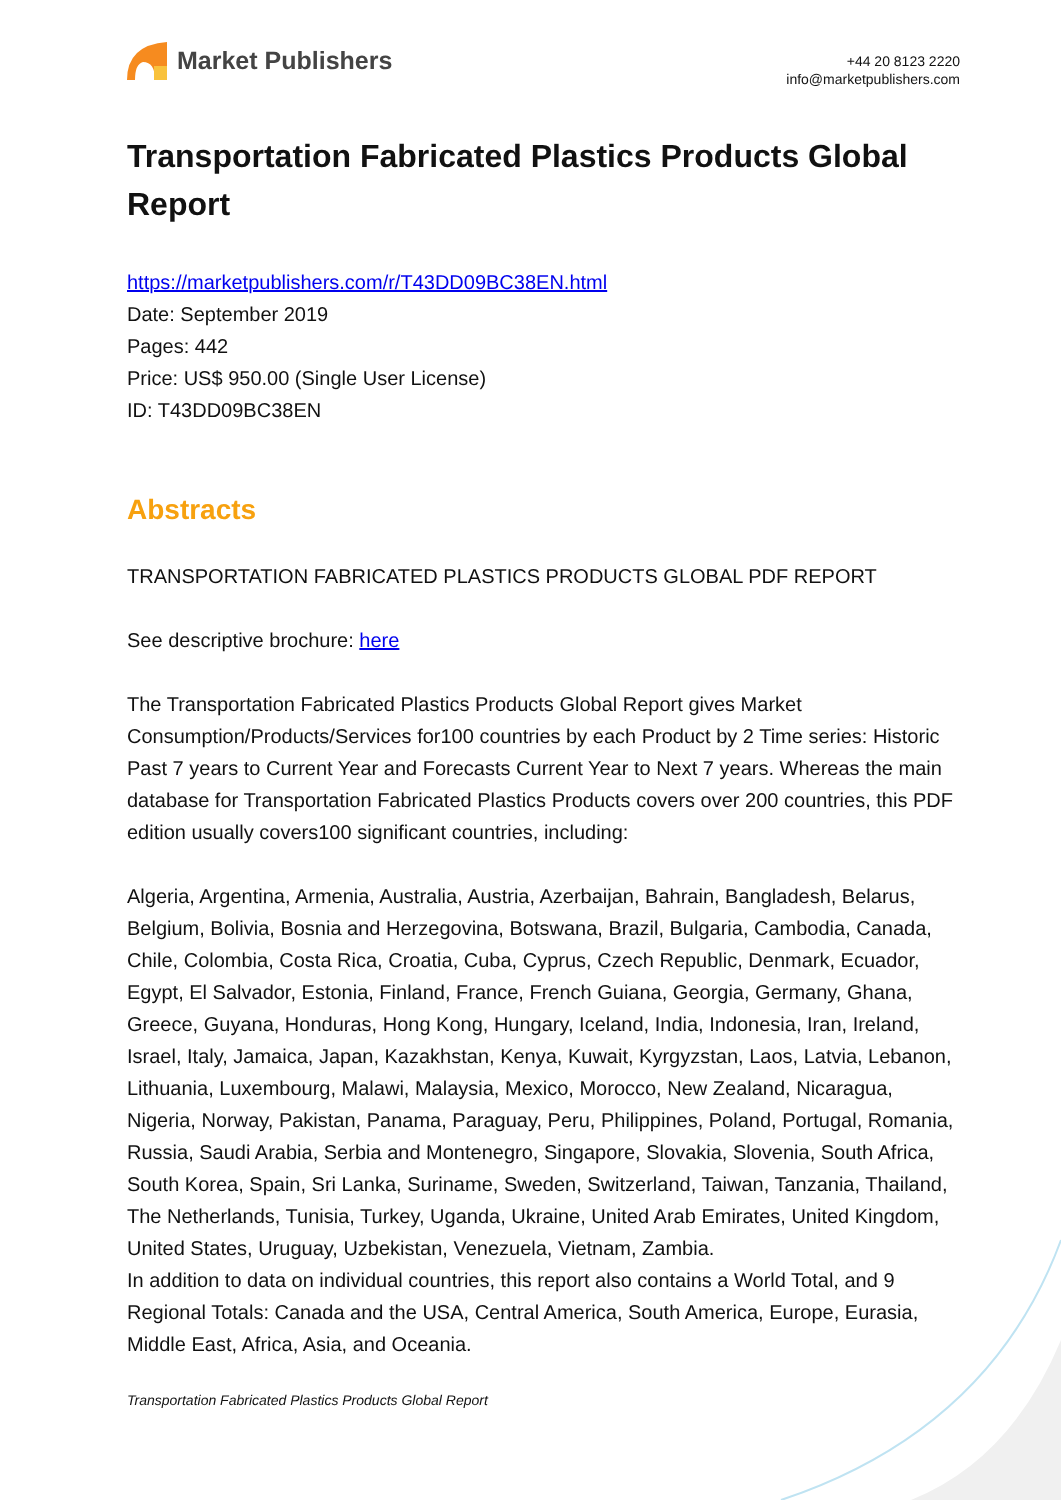Market Publishers
+44 20 8123 2220
info@marketpublishers.com
Transportation Fabricated Plastics Products Global Report
https://marketpublishers.com/r/T43DD09BC38EN.html
Date: September 2019
Pages: 442
Price: US$ 950.00 (Single User License)
ID: T43DD09BC38EN
Abstracts
TRANSPORTATION FABRICATED PLASTICS PRODUCTS GLOBAL PDF REPORT
See descriptive brochure: here
The Transportation Fabricated Plastics Products Global Report gives Market Consumption/Products/Services for100 countries by each Product by 2 Time series: Historic Past 7 years to Current Year and Forecasts Current Year to Next 7 years. Whereas the main database for Transportation Fabricated Plastics Products covers over 200 countries, this PDF edition usually covers100 significant countries, including:
Algeria, Argentina, Armenia, Australia, Austria, Azerbaijan, Bahrain, Bangladesh, Belarus, Belgium, Bolivia, Bosnia and Herzegovina, Botswana, Brazil, Bulgaria, Cambodia, Canada, Chile, Colombia, Costa Rica, Croatia, Cuba, Cyprus, Czech Republic, Denmark, Ecuador, Egypt, El Salvador, Estonia, Finland, France, French Guiana, Georgia, Germany, Ghana, Greece, Guyana, Honduras, Hong Kong, Hungary, Iceland, India, Indonesia, Iran, Ireland, Israel, Italy, Jamaica, Japan, Kazakhstan, Kenya, Kuwait, Kyrgyzstan, Laos, Latvia, Lebanon, Lithuania, Luxembourg, Malawi, Malaysia, Mexico, Morocco, New Zealand, Nicaragua, Nigeria, Norway, Pakistan, Panama, Paraguay, Peru, Philippines, Poland, Portugal, Romania, Russia, Saudi Arabia, Serbia and Montenegro, Singapore, Slovakia, Slovenia, South Africa, South Korea, Spain, Sri Lanka, Suriname, Sweden, Switzerland, Taiwan, Tanzania, Thailand, The Netherlands, Tunisia, Turkey, Uganda, Ukraine, United Arab Emirates, United Kingdom, United States, Uruguay, Uzbekistan, Venezuela, Vietnam, Zambia.
In addition to data on individual countries, this report also contains a World Total, and 9 Regional Totals: Canada and the USA, Central America, South America, Europe, Eurasia, Middle East, Africa, Asia, and Oceania.
Transportation Fabricated Plastics Products Global Report